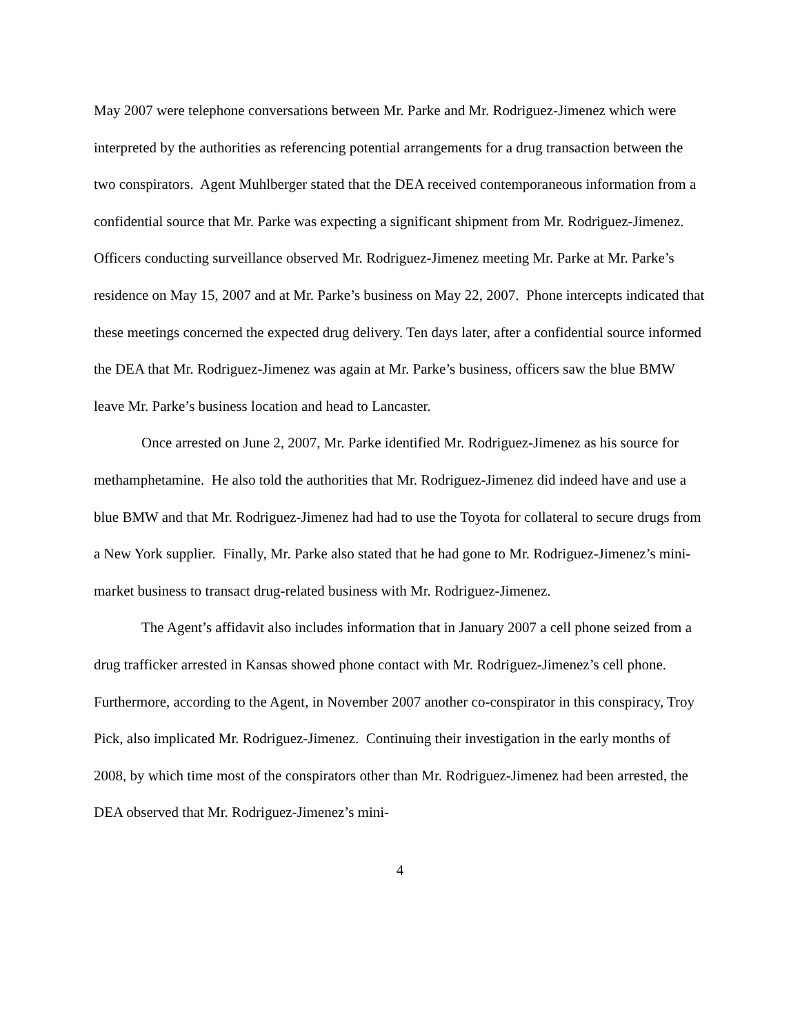May 2007 were telephone conversations between Mr. Parke and Mr. Rodriguez-Jimenez which were interpreted by the authorities as referencing potential arrangements for a drug transaction between the two conspirators. Agent Muhlberger stated that the DEA received contemporaneous information from a confidential source that Mr. Parke was expecting a significant shipment from Mr. Rodriguez-Jimenez. Officers conducting surveillance observed Mr. Rodriguez-Jimenez meeting Mr. Parke at Mr. Parke’s residence on May 15, 2007 and at Mr. Parke’s business on May 22, 2007. Phone intercepts indicated that these meetings concerned the expected drug delivery. Ten days later, after a confidential source informed the DEA that Mr. Rodriguez-Jimenez was again at Mr. Parke’s business, officers saw the blue BMW leave Mr. Parke’s business location and head to Lancaster.
Once arrested on June 2, 2007, Mr. Parke identified Mr. Rodriguez-Jimenez as his source for methamphetamine. He also told the authorities that Mr. Rodriguez-Jimenez did indeed have and use a blue BMW and that Mr. Rodriguez-Jimenez had had to use the Toyota for collateral to secure drugs from a New York supplier. Finally, Mr. Parke also stated that he had gone to Mr. Rodriguez-Jimenez’s mini-market business to transact drug-related business with Mr. Rodriguez-Jimenez.
The Agent’s affidavit also includes information that in January 2007 a cell phone seized from a drug trafficker arrested in Kansas showed phone contact with Mr. Rodriguez-Jimenez’s cell phone. Furthermore, according to the Agent, in November 2007 another co-conspirator in this conspiracy, Troy Pick, also implicated Mr. Rodriguez-Jimenez. Continuing their investigation in the early months of 2008, by which time most of the conspirators other than Mr. Rodriguez-Jimenez had been arrested, the DEA observed that Mr. Rodriguez-Jimenez’s mini-
4